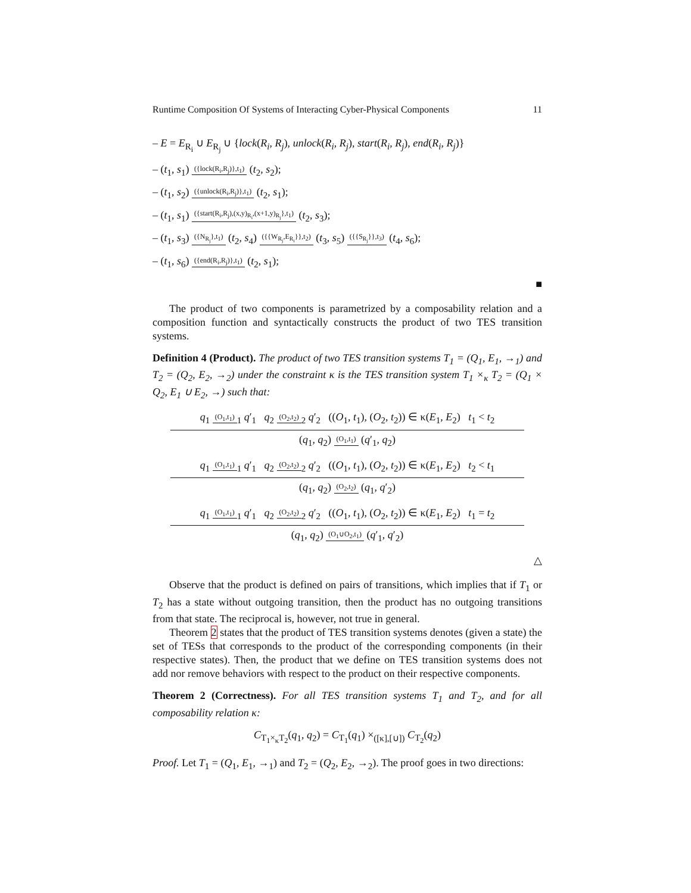Runtime Composition Of Systems of Interacting Cyber-Physical Components 11
– E = E<sub>R<sub>i</sub></sub> ∪ E<sub>R<sub>j</sub></sub> ∪ {lock(R<sub>i</sub>, R<sub>j</sub>), unlock(R<sub>i</sub>, R<sub>j</sub>), start(R<sub>i</sub>, R<sub>j</sub>), end(R<sub>i</sub>, R<sub>j</sub>)}
– (t<sub>1</sub>, s<sub>1</sub>) ({lock(R<sub>i</sub>,R<sub>j</sub>)},t<sub>1</sub>) (t<sub>2</sub>, s<sub>2</sub>);
– (t<sub>1</sub>, s<sub>2</sub>) ({unlock(R<sub>i</sub>,R<sub>j</sub>)},t<sub>1</sub>) (t<sub>2</sub>, s<sub>1</sub>);
– (t<sub>1</sub>, s<sub>1</sub>) ({start(R<sub>i</sub>,R<sub>j</sub>),(x,y)<sub>R<sub>i</sub></sub>,(x+1,y)<sub>R<sub>j</sub></sub>},t<sub>1</sub>) (t<sub>2</sub>, s<sub>3</sub>);
– (t<sub>1</sub>, s<sub>3</sub>) ({N<sub>R<sub>j</sub></sub>},t<sub>1</sub>) (t<sub>2</sub>, s<sub>4</sub>) ({{W<sub>R<sub>j</sub></sub>,E<sub>R<sub>i</sub></sub>}},t<sub>2</sub>) (t<sub>3</sub>, s<sub>5</sub>) ({{S<sub>R<sub>j</sub></sub>}},t<sub>3</sub>) (t<sub>4</sub>, s<sub>6</sub>);
– (t<sub>1</sub>, s<sub>6</sub>) ({end(R<sub>i</sub>,R<sub>j</sub>)},t<sub>1</sub>) (t<sub>2</sub>, s<sub>1</sub>);
■
The product of two components is parametrized by a composability relation and a composition function and syntactically constructs the product of two TES transition systems.
Definition 4 (Product). The product of two TES transition systems T<sub>1</sub> = (Q<sub>1</sub>, E<sub>1</sub>, →<sub>1</sub>) and T<sub>2</sub> = (Q<sub>2</sub>, E<sub>2</sub>, →<sub>2</sub>) under the constraint κ is the TES transition system T<sub>1</sub> ×<sub>κ</sub> T<sub>2</sub> = (Q<sub>1</sub> × Q<sub>2</sub>, E<sub>1</sub> ∪ E<sub>2</sub>, →) such that:
q<sub>1</sub> (O<sub>1</sub>,t<sub>1</sub>)<sub>1</sub> q′<sub>1</sub> q<sub>2</sub> (O<sub>2</sub>,t<sub>2</sub>)<sub>2</sub> q′<sub>2</sub> ((O<sub>1</sub>, t<sub>1</sub>), (O<sub>2</sub>, t<sub>2</sub>)) ∈ κ(E<sub>1</sub>, E<sub>2</sub>) t<sub>1</sub> < t<sub>2</sub>
(q<sub>1</sub>, q<sub>2</sub>) (O<sub>1</sub>,t<sub>1</sub>) (q′<sub>1</sub>, q<sub>2</sub>)
q<sub>1</sub> (O<sub>1</sub>,t<sub>1</sub>)<sub>1</sub> q′<sub>1</sub> q<sub>2</sub> (O<sub>2</sub>,t<sub>2</sub>)<sub>2</sub> q′<sub>2</sub> ((O<sub>1</sub>, t<sub>1</sub>), (O<sub>2</sub>, t<sub>2</sub>)) ∈ κ(E<sub>1</sub>, E<sub>2</sub>) t<sub>2</sub> < t<sub>1</sub>
(q<sub>1</sub>, q<sub>2</sub>) (O<sub>2</sub>,t<sub>2</sub>) (q<sub>1</sub>, q′<sub>2</sub>)
q<sub>1</sub> (O<sub>1</sub>,t<sub>1</sub>)<sub>1</sub> q′<sub>1</sub> q<sub>2</sub> (O<sub>2</sub>,t<sub>2</sub>)<sub>2</sub> q′<sub>2</sub> ((O<sub>1</sub>, t<sub>1</sub>), (O<sub>2</sub>, t<sub>2</sub>)) ∈ κ(E<sub>1</sub>, E<sub>2</sub>) t<sub>1</sub> = t<sub>2</sub>
(q<sub>1</sub>, q<sub>2</sub>) (O<sub>1</sub>∪O<sub>2</sub>,t<sub>1</sub>) (q′<sub>1</sub>, q′<sub>2</sub>)
△
Observe that the product is defined on pairs of transitions, which implies that if T<sub>1</sub> or T<sub>2</sub> has a state without outgoing transition, then the product has no outgoing transitions from that state. The reciprocal is, however, not true in general.
Theorem 2 states that the product of TES transition systems denotes (given a state) the set of TESs that corresponds to the product of the corresponding components (in their respective states). Then, the product that we define on TES transition systems does not add nor remove behaviors with respect to the product on their respective components.
Theorem 2 (Correctness). For all TES transition systems T<sub>1</sub> and T<sub>2</sub>, and for all composability relation κ:
C<sub>T<sub>1</sub>×<sub>κ</sub>T<sub>2</sub></sub>(q<sub>1</sub>, q<sub>2</sub>) = C<sub>T<sub>1</sub></sub>(q<sub>1</sub>) ×<sub>([κ],[∪])</sub> C<sub>T<sub>2</sub></sub>(q<sub>2</sub>)
Proof. Let T<sub>1</sub> = (Q<sub>1</sub>, E<sub>1</sub>, →<sub>1</sub>) and T<sub>2</sub> = (Q<sub>2</sub>, E<sub>2</sub>, →<sub>2</sub>). The proof goes in two directions: